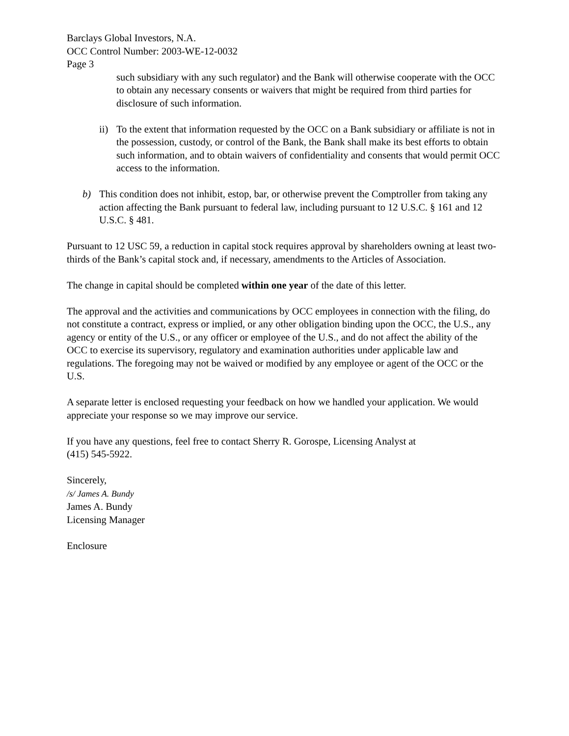Barclays Global Investors, N.A.
OCC Control Number: 2003-WE-12-0032
Page 3
such subsidiary with any such regulator) and the Bank will otherwise cooperate with the OCC to obtain any necessary consents or waivers that might be required from third parties for disclosure of such information.
ii)
To the extent that information requested by the OCC on a Bank subsidiary or affiliate is not in the possession, custody, or control of the Bank, the Bank shall make its best efforts to obtain such information, and to obtain waivers of confidentiality and consents that would permit OCC access to the information.
b) This condition does not inhibit, estop, bar, or otherwise prevent the Comptroller from taking any action affecting the Bank pursuant to federal law, including pursuant to 12 U.S.C. § 161 and 12 U.S.C. § 481.
Pursuant to 12 USC 59, a reduction in capital stock requires approval by shareholders owning at least two-thirds of the Bank’s capital stock and, if necessary, amendments to the Articles of Association.
The change in capital should be completed within one year of the date of this letter.
The approval and the activities and communications by OCC employees in connection with the filing, do not constitute a contract, express or implied, or any other obligation binding upon the OCC, the U.S., any agency or entity of the U.S., or any officer or employee of the U.S., and do not affect the ability of the OCC to exercise its supervisory, regulatory and examination authorities under applicable law and regulations. The foregoing may not be waived or modified by any employee or agent of the OCC or the U.S.
A separate letter is enclosed requesting your feedback on how we handled your application. We would appreciate your response so we may improve our service.
If you have any questions, feel free to contact Sherry R. Gorospe, Licensing Analyst at
(415) 545-5922.
Sincerely,
/s/ James A. Bundy
James A. Bundy
Licensing Manager
Enclosure